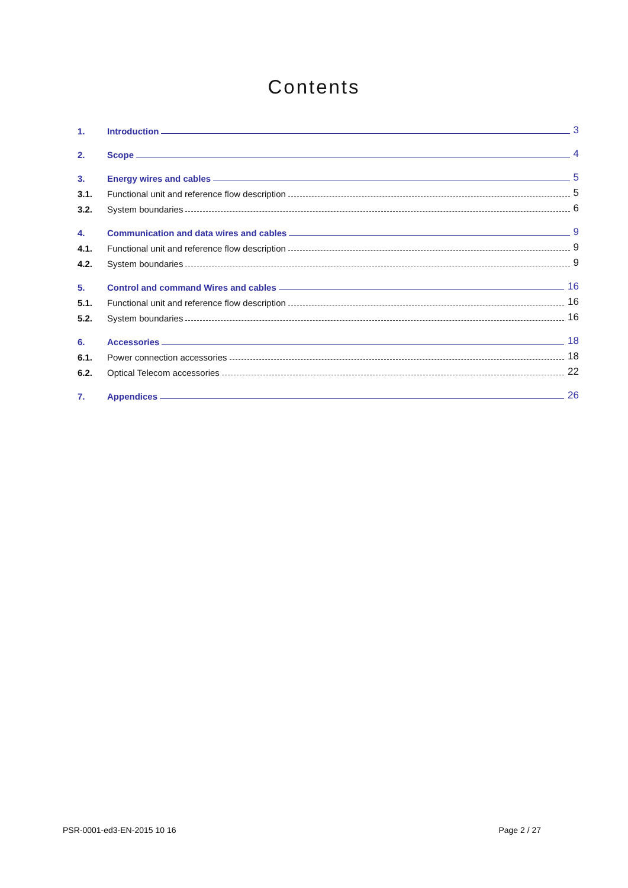Contents
1. Introduction 3
2. Scope 4
3. Energy wires and cables 5
3.1. Functional unit and reference flow description 5
3.2. System boundaries 6
4. Communication and data wires and cables 9
4.1. Functional unit and reference flow description 9
4.2. System boundaries 9
5. Control and command Wires and cables 16
5.1. Functional unit and reference flow description 16
5.2. System boundaries 16
6. Accessories 18
6.1. Power connection accessories 18
6.2. Optical Telecom accessories 22
7. Appendices 26
PSR-0001-ed3-EN-2015 10 16 Page 2 / 27